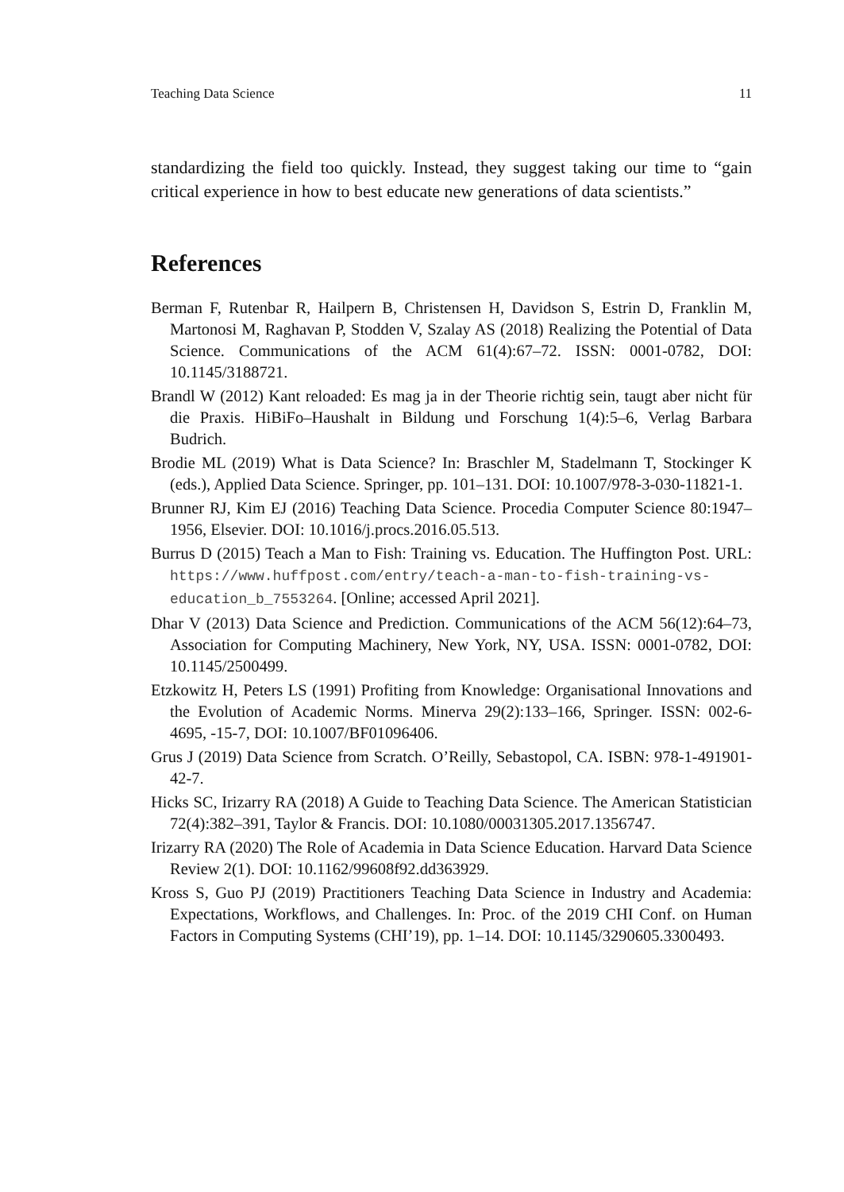Teaching Data Science 11
standardizing the field too quickly. Instead, they suggest taking our time to “gain critical experience in how to best educate new generations of data scientists.”
References
Berman F, Rutenbar R, Hailpern B, Christensen H, Davidson S, Estrin D, Franklin M, Martonosi M, Raghavan P, Stodden V, Szalay AS (2018) Realizing the Potential of Data Science. Communications of the ACM 61(4):67–72. ISSN: 0001-0782, DOI: 10.1145/3188721.
Brandl W (2012) Kant reloaded: Es mag ja in der Theorie richtig sein, taugt aber nicht für die Praxis. HiBiFo–Haushalt in Bildung und Forschung 1(4):5–6, Verlag Barbara Budrich.
Brodie ML (2019) What is Data Science? In: Braschler M, Stadelmann T, Stockinger K (eds.), Applied Data Science. Springer, pp. 101–131. DOI: 10.1007/978-3-030-11821-1.
Brunner RJ, Kim EJ (2016) Teaching Data Science. Procedia Computer Science 80:1947–1956, Elsevier. DOI: 10.1016/j.procs.2016.05.513.
Burrus D (2015) Teach a Man to Fish: Training vs. Education. The Huffington Post. URL: https://www.huffpost.com/entry/teach-a-man-to-fish-training-vs-education_b_7553264. [Online; accessed April 2021].
Dhar V (2013) Data Science and Prediction. Communications of the ACM 56(12):64–73, Association for Computing Machinery, New York, NY, USA. ISSN: 0001-0782, DOI: 10.1145/2500499.
Etzkowitz H, Peters LS (1991) Profiting from Knowledge: Organisational Innovations and the Evolution of Academic Norms. Minerva 29(2):133–166, Springer. ISSN: 002-6-4695, -15-7, DOI: 10.1007/BF01096406.
Grus J (2019) Data Science from Scratch. O’Reilly, Sebastopol, CA. ISBN: 978-1-491901-42-7.
Hicks SC, Irizarry RA (2018) A Guide to Teaching Data Science. The American Statistician 72(4):382–391, Taylor & Francis. DOI: 10.1080/00031305.2017.1356747.
Irizarry RA (2020) The Role of Academia in Data Science Education. Harvard Data Science Review 2(1). DOI: 10.1162/99608f92.dd363929.
Kross S, Guo PJ (2019) Practitioners Teaching Data Science in Industry and Academia: Expectations, Workflows, and Challenges. In: Proc. of the 2019 CHI Conf. on Human Factors in Computing Systems (CHI’19), pp. 1–14. DOI: 10.1145/3290605.3300493.